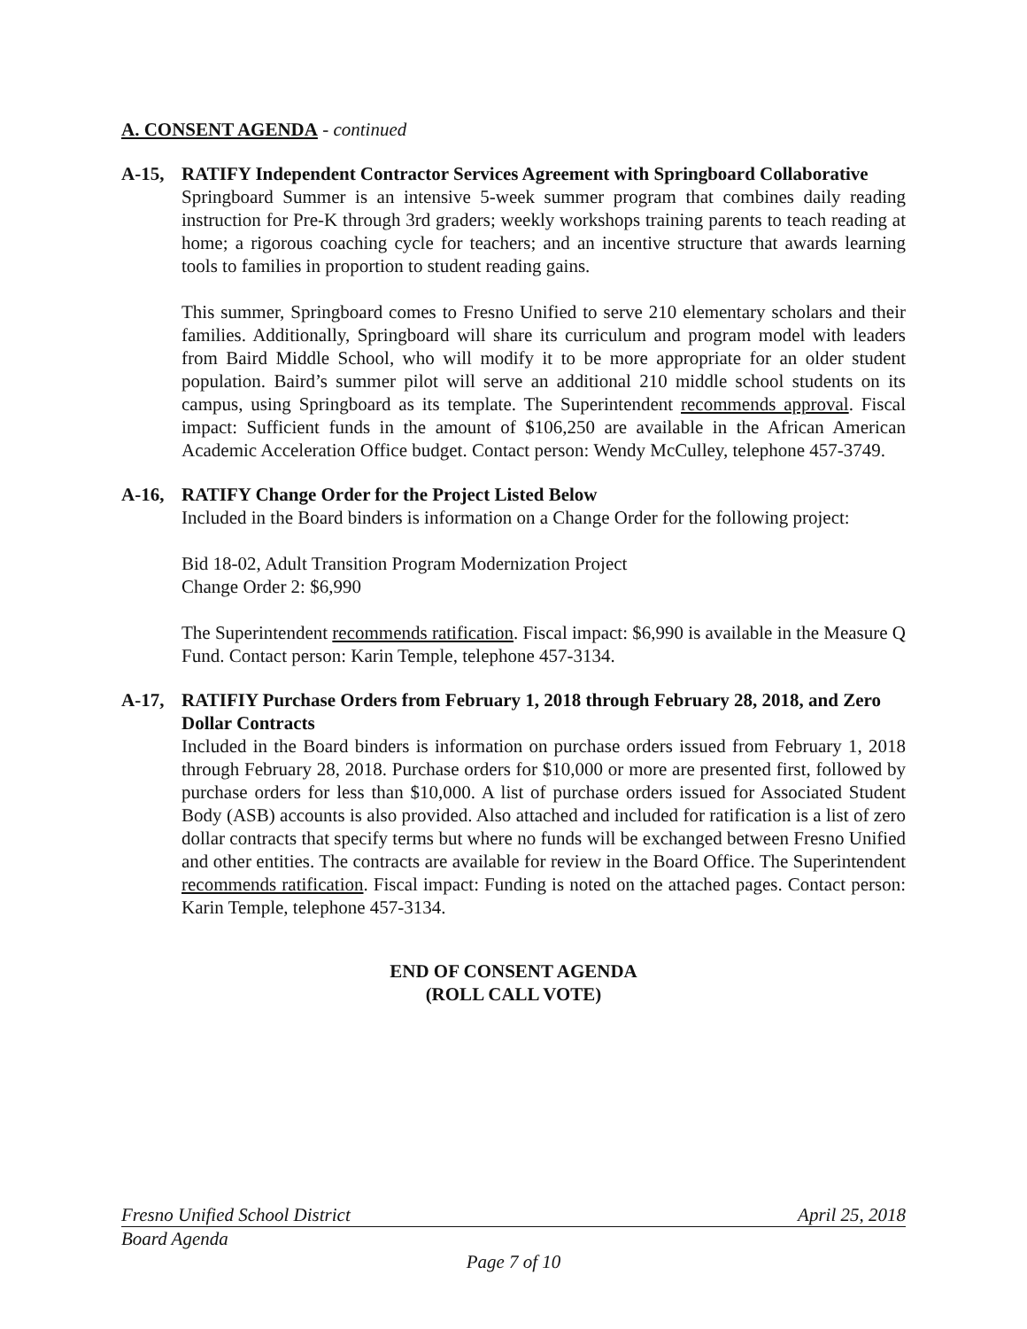A. CONSENT AGENDA - continued
A-15, RATIFY Independent Contractor Services Agreement with Springboard Collaborative
Springboard Summer is an intensive 5-week summer program that combines daily reading instruction for Pre-K through 3rd graders; weekly workshops training parents to teach reading at home; a rigorous coaching cycle for teachers; and an incentive structure that awards learning tools to families in proportion to student reading gains.
This summer, Springboard comes to Fresno Unified to serve 210 elementary scholars and their families. Additionally, Springboard will share its curriculum and program model with leaders from Baird Middle School, who will modify it to be more appropriate for an older student population. Baird’s summer pilot will serve an additional 210 middle school students on its campus, using Springboard as its template. The Superintendent recommends approval. Fiscal impact: Sufficient funds in the amount of $106,250 are available in the African American Academic Acceleration Office budget. Contact person: Wendy McCulley, telephone 457-3749.
A-16, RATIFY Change Order for the Project Listed Below
Included in the Board binders is information on a Change Order for the following project:
Bid 18-02, Adult Transition Program Modernization Project
Change Order 2: $6,990
The Superintendent recommends ratification. Fiscal impact: $6,990 is available in the Measure Q Fund. Contact person: Karin Temple, telephone 457-3134.
A-17, RATIFIY Purchase Orders from February 1, 2018 through February 28, 2018, and Zero Dollar Contracts
Included in the Board binders is information on purchase orders issued from February 1, 2018 through February 28, 2018. Purchase orders for $10,000 or more are presented first, followed by purchase orders for less than $10,000. A list of purchase orders issued for Associated Student Body (ASB) accounts is also provided. Also attached and included for ratification is a list of zero dollar contracts that specify terms but where no funds will be exchanged between Fresno Unified and other entities. The contracts are available for review in the Board Office. The Superintendent recommends ratification. Fiscal impact: Funding is noted on the attached pages. Contact person: Karin Temple, telephone 457-3134.
END OF CONSENT AGENDA
(ROLL CALL VOTE)
Fresno Unified School District April 25, 2018
Board Agenda
Page 7 of 10